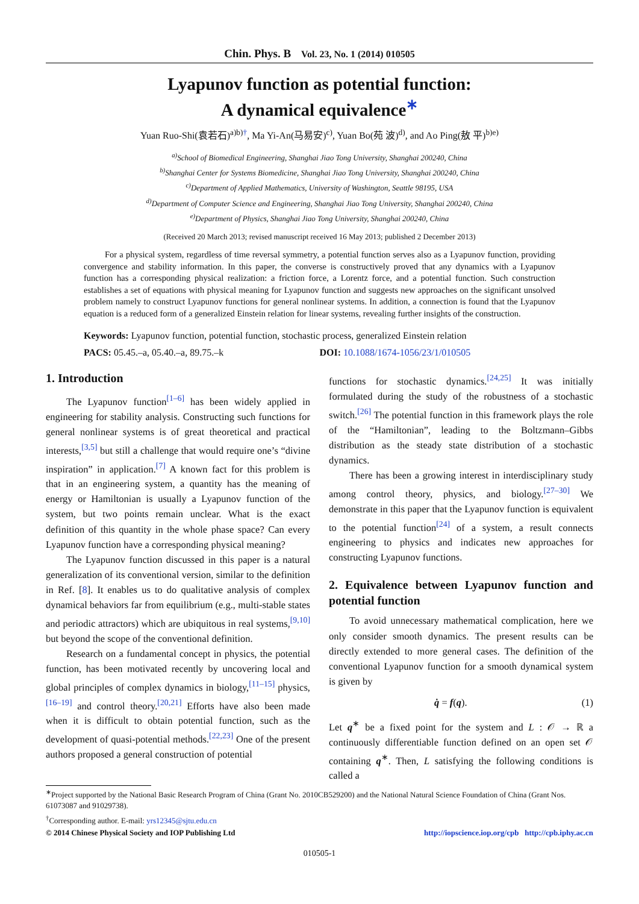Chin. Phys. B Vol. 23, No. 1 (2014) 010505
Lyapunov function as potential function:
A dynamical equivalence<sup>∗</sup>
Yuan Ruo-Shi(袁若石)<sup>a)b)†</sup>, Ma Yi-An(马易安)<sup>c)</sup>, Yuan Bo(苑 波)<sup>d)</sup>, and Ao Ping(敖 平)<sup>b)e)</sup>
<sup>a)</sup> School of Biomedical Engineering, Shanghai Jiao Tong University, Shanghai 200240, China
<sup>b)</sup> Shanghai Center for Systems Biomedicine, Shanghai Jiao Tong University, Shanghai 200240, China
<sup>c)</sup> Department of Applied Mathematics, University of Washington, Seattle 98195, USA
<sup>d)</sup> Department of Computer Science and Engineering, Shanghai Jiao Tong University, Shanghai 200240, China
<sup>e)</sup> Department of Physics, Shanghai Jiao Tong University, Shanghai 200240, China
(Received 20 March 2013; revised manuscript received 16 May 2013; published 2 December 2013)
For a physical system, regardless of time reversal symmetry, a potential function serves also as a Lyapunov function, providing convergence and stability information. In this paper, the converse is constructively proved that any dynamics with a Lyapunov function has a corresponding physical realization: a friction force, a Lorentz force, and a potential function. Such construction establishes a set of equations with physical meaning for Lyapunov function and suggests new approaches on the significant unsolved problem namely to construct Lyapunov functions for general nonlinear systems. In addition, a connection is found that the Lyapunov equation is a reduced form of a generalized Einstein relation for linear systems, revealing further insights of the construction.
Keywords: Lyapunov function, potential function, stochastic process, generalized Einstein relation
PACS: 05.45.–a, 05.40.–a, 89.75.–k
DOI: 10.1088/1674-1056/23/1/010505
1. Introduction
The Lyapunov function<sup>[1–6]</sup> has been widely applied in engineering for stability analysis. Constructing such functions for general nonlinear systems is of great theoretical and practical interests,<sup>[3,5]</sup> but still a challenge that would require one’s “divine inspiration” in application.<sup>[7]</sup> A known fact for this problem is that in an engineering system, a quantity has the meaning of energy or Hamiltonian is usually a Lyapunov function of the system, but two points remain unclear. What is the exact definition of this quantity in the whole phase space? Can every Lyapunov function have a corresponding physical meaning?
The Lyapunov function discussed in this paper is a natural generalization of its conventional version, similar to the definition in Ref. [8]. It enables us to do qualitative analysis of complex dynamical behaviors far from equilibrium (e.g., multi-stable states and periodic attractors) which are ubiquitous in real systems,<sup>[9,10]</sup> but beyond the scope of the conventional definition.
Research on a fundamental concept in physics, the potential function, has been motivated recently by uncovering local and global principles of complex dynamics in biology,<sup>[11–15]</sup> physics,<sup>[16–19]</sup> and control theory.<sup>[20,21]</sup> Efforts have also been made when it is difficult to obtain potential function, such as the development of quasi-potential methods.<sup>[22,23]</sup> One of the present authors proposed a general construction of potential
functions for stochastic dynamics.<sup>[24,25]</sup> It was initially formulated during the study of the robustness of a stochastic switch.<sup>[26]</sup> The potential function in this framework plays the role of the “Hamiltonian”, leading to the Boltzmann–Gibbs distribution as the steady state distribution of a stochastic dynamics.
There has been a growing interest in interdisciplinary study among control theory, physics, and biology.<sup>[27–30]</sup> We demonstrate in this paper that the Lyapunov function is equivalent to the potential function<sup>[24]</sup> of a system, a result connects engineering to physics and indicates new approaches for constructing Lyapunov functions.
2. Equivalence between Lyapunov function and potential function
To avoid unnecessary mathematical complication, here we only consider smooth dynamics. The present results can be directly extended to more general cases. The definition of the conventional Lyapunov function for a smooth dynamical system is given by
q̇ = f(q). (1)
Let q<sup>∗</sup> be a fixed point for the system and L : 𝒪 → ℝ a continuously differentiable function defined on an open set 𝒪 containing q<sup>∗</sup>. Then, L satisfying the following conditions is called a
<sup>∗</sup>Project supported by the National Basic Research Program of China (Grant No. 2010CB529200) and the National Natural Science Foundation of China (Grant Nos. 61073087 and 91029738).
<sup>†</sup> Corresponding author. E-mail: yrs12345@sjtu.edu.cn
© 2014 Chinese Physical Society and IOP Publishing Ltd http://iopscience.iop.org/cpb http://cpb.iphy.ac.cn
010505-1